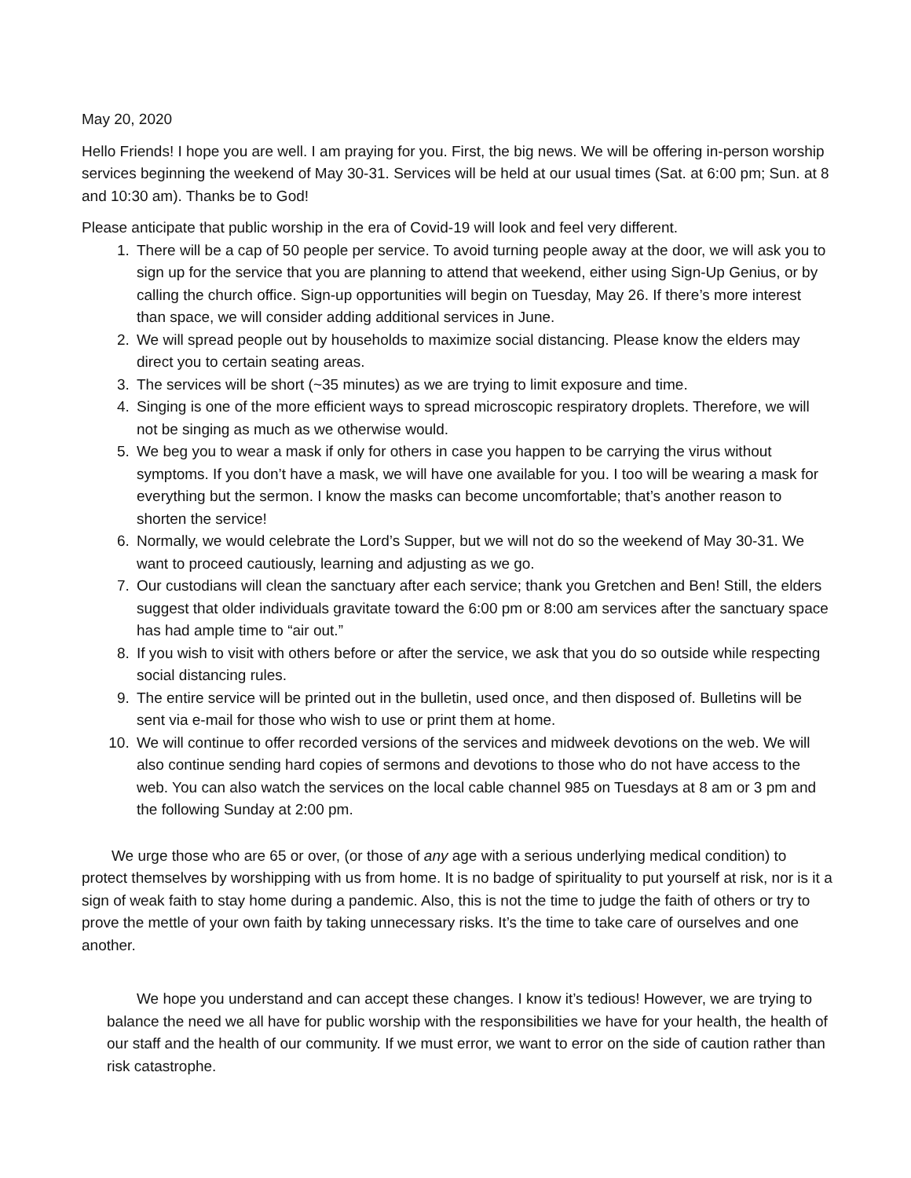May 20, 2020
Hello Friends! I hope you are well. I am praying for you. First, the big news. We will be offering in-person worship services beginning the weekend of May 30-31. Services will be held at our usual times (Sat. at 6:00 pm; Sun. at 8 and 10:30 am). Thanks be to God!
Please anticipate that public worship in the era of Covid-19 will look and feel very different.
1. There will be a cap of 50 people per service. To avoid turning people away at the door, we will ask you to sign up for the service that you are planning to attend that weekend, either using Sign-Up Genius, or by calling the church office. Sign-up opportunities will begin on Tuesday, May 26. If there’s more interest than space, we will consider adding additional services in June.
2. We will spread people out by households to maximize social distancing. Please know the elders may direct you to certain seating areas.
3. The services will be short (~35 minutes) as we are trying to limit exposure and time.
4. Singing is one of the more efficient ways to spread microscopic respiratory droplets. Therefore, we will not be singing as much as we otherwise would.
5. We beg you to wear a mask if only for others in case you happen to be carrying the virus without symptoms. If you don’t have a mask, we will have one available for you. I too will be wearing a mask for everything but the sermon. I know the masks can become uncomfortable; that’s another reason to shorten the service!
6. Normally, we would celebrate the Lord’s Supper, but we will not do so the weekend of May 30-31. We want to proceed cautiously, learning and adjusting as we go.
7. Our custodians will clean the sanctuary after each service; thank you Gretchen and Ben! Still, the elders suggest that older individuals gravitate toward the 6:00 pm or 8:00 am services after the sanctuary space has had ample time to “air out.”
8. If you wish to visit with others before or after the service, we ask that you do so outside while respecting social distancing rules.
9. The entire service will be printed out in the bulletin, used once, and then disposed of. Bulletins will be sent via e-mail for those who wish to use or print them at home.
10. We will continue to offer recorded versions of the services and midweek devotions on the web. We will also continue sending hard copies of sermons and devotions to those who do not have access to the web. You can also watch the services on the local cable channel 985 on Tuesdays at 8 am or 3 pm and the following Sunday at 2:00 pm.
We urge those who are 65 or over, (or those of any age with a serious underlying medical condition) to protect themselves by worshipping with us from home. It is no badge of spirituality to put yourself at risk, nor is it a sign of weak faith to stay home during a pandemic. Also, this is not the time to judge the faith of others or try to prove the mettle of your own faith by taking unnecessary risks. It’s the time to take care of ourselves and one another.
We hope you understand and can accept these changes. I know it’s tedious! However, we are trying to balance the need we all have for public worship with the responsibilities we have for your health, the health of our staff and the health of our community. If we must error, we want to error on the side of caution rather than risk catastrophe.